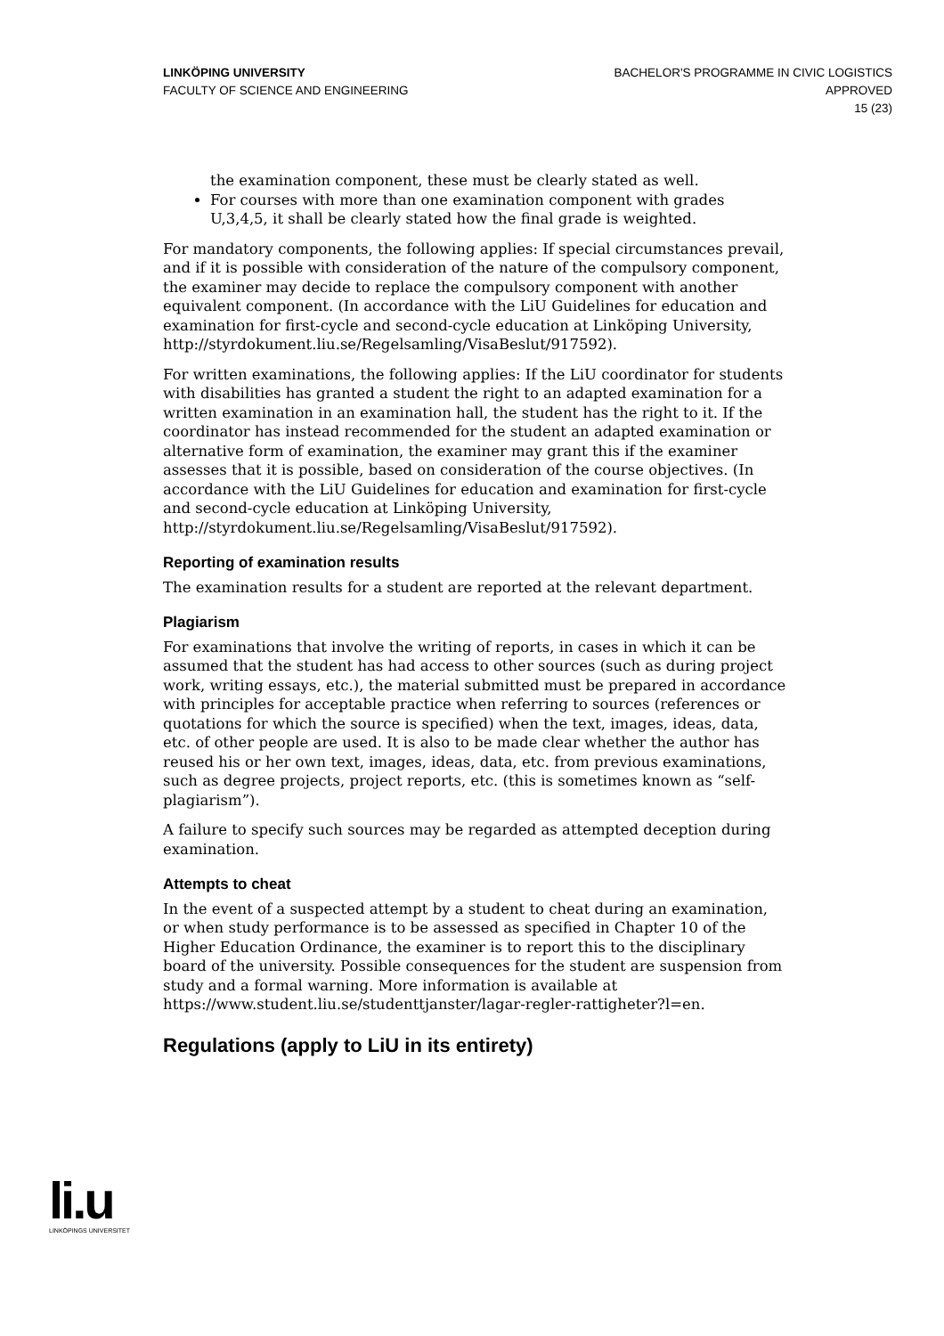LINKÖPING UNIVERSITY
FACULTY OF SCIENCE AND ENGINEERING
BACHELOR'S PROGRAMME IN CIVIC LOGISTICS
APPROVED
15 (23)
the examination component, these must be clearly stated as well.
For courses with more than one examination component with grades U,3,4,5, it shall be clearly stated how the final grade is weighted.
For mandatory components, the following applies: If special circumstances prevail, and if it is possible with consideration of the nature of the compulsory component, the examiner may decide to replace the compulsory component with another equivalent component. (In accordance with the LiU Guidelines for education and examination for first-cycle and second-cycle education at Linköping University, http://styrdokument.liu.se/Regelsamling/VisaBeslut/917592).
For written examinations, the following applies: If the LiU coordinator for students with disabilities has granted a student the right to an adapted examination for a written examination in an examination hall, the student has the right to it. If the coordinator has instead recommended for the student an adapted examination or alternative form of examination, the examiner may grant this if the examiner assesses that it is possible, based on consideration of the course objectives. (In accordance with the LiU Guidelines for education and examination for first-cycle and second-cycle education at Linköping University, http://styrdokument.liu.se/Regelsamling/VisaBeslut/917592).
Reporting of examination results
The examination results for a student are reported at the relevant department.
Plagiarism
For examinations that involve the writing of reports, in cases in which it can be assumed that the student has had access to other sources (such as during project work, writing essays, etc.), the material submitted must be prepared in accordance with principles for acceptable practice when referring to sources (references or quotations for which the source is specified) when the text, images, ideas, data, etc. of other people are used. It is also to be made clear whether the author has reused his or her own text, images, ideas, data, etc. from previous examinations, such as degree projects, project reports, etc. (this is sometimes known as “self-plagiarism”).
A failure to specify such sources may be regarded as attempted deception during examination.
Attempts to cheat
In the event of a suspected attempt by a student to cheat during an examination, or when study performance is to be assessed as specified in Chapter 10 of the Higher Education Ordinance, the examiner is to report this to the disciplinary board of the university. Possible consequences for the student are suspension from study and a formal warning. More information is available at https://www.student.liu.se/studenttjanster/lagar-regler-rattigheter?l=en.
Regulations (apply to LiU in its entirety)
li.u
LINKÖPINGS UNIVERSITET